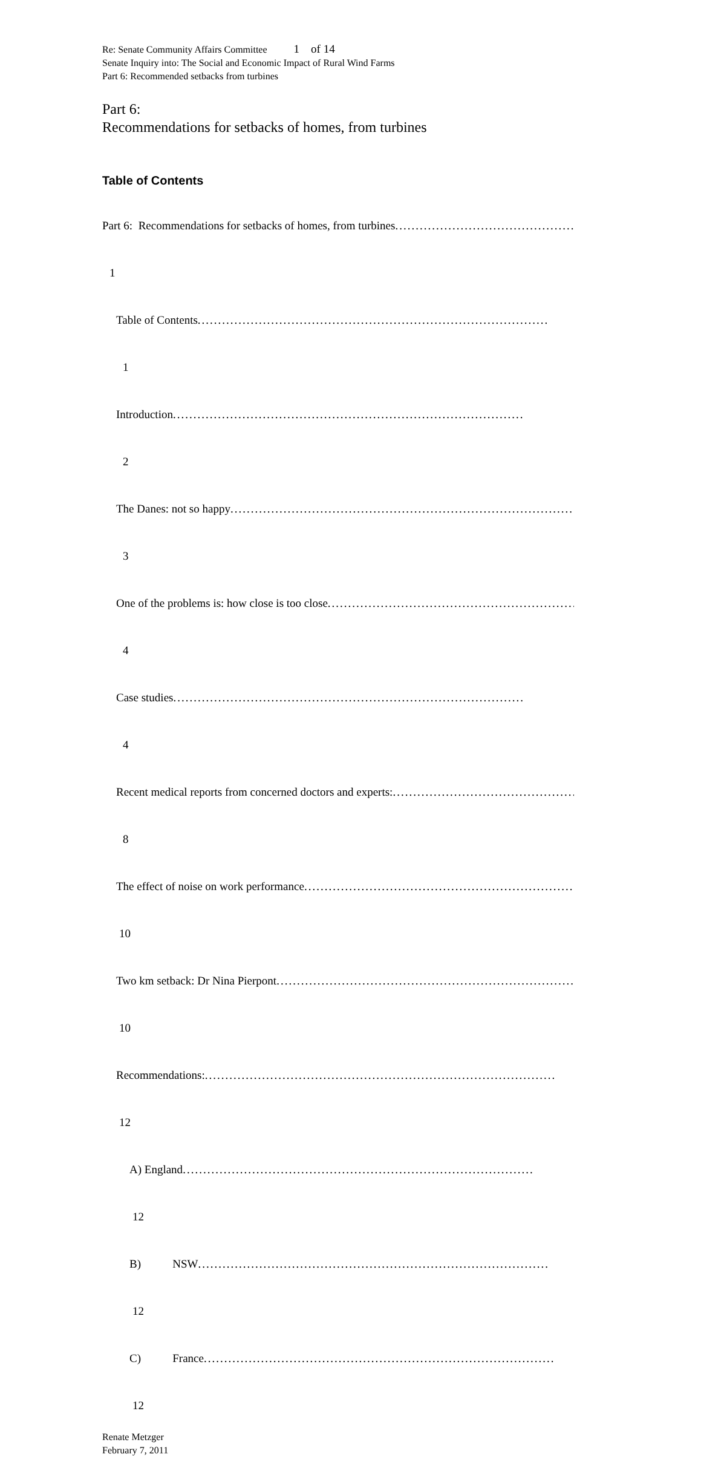Re: Senate Community Affairs Committee 1 of 14
Senate Inquiry into: The Social and Economic Impact of Rural Wind Farms
Part 6: Recommended setbacks from turbines
Part 6:
Recommendations for setbacks of homes, from turbines
Table of Contents
Part 6: Recommendations for setbacks of homes, from turbines..........................................................
1
Table of Contents......................................................................................
1
Introduction......................................................................................
2
The Danes: not so happy......................................................................................
3
One of the problems is: how close is too close......................................................................................
4
Case studies......................................................................................
4
Recent medical reports from concerned doctors and experts:......................................................................................
8
The effect of noise on work performance......................................................................................
10
Two km setback: Dr Nina Pierpont......................................................................................
10
Recommendations:......................................................................................
12
A) England......................................................................................
12
B) NSW......................................................................................
12
C) France......................................................................................
12
Renate Metzger
February 7, 2011